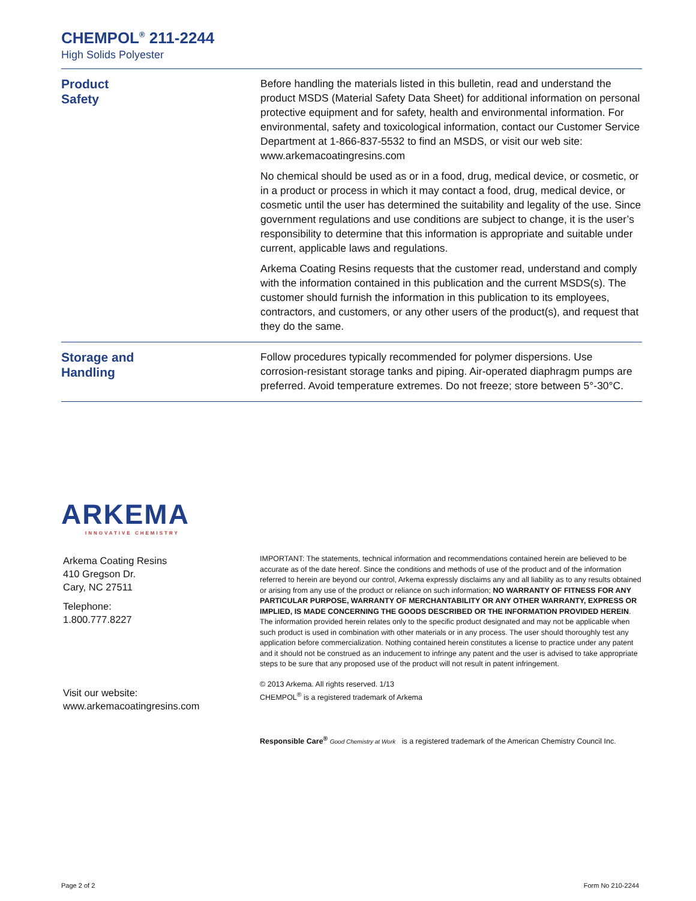CHEMPOL<sup>®</sup> 211-2244
High Solids Polyester
Product
Safety
Before handling the materials listed in this bulletin, read and understand the product MSDS (Material Safety Data Sheet) for additional information on personal protective equipment and for safety, health and environmental information. For environmental, safety and toxicological information, contact our Customer Service Department at 1-866-837-5532 to find an MSDS, or visit our web site: www.arkemacoatingresins.com
No chemical should be used as or in a food, drug, medical device, or cosmetic, or in a product or process in which it may contact a food, drug, medical device, or cosmetic until the user has determined the suitability and legality of the use. Since government regulations and use conditions are subject to change, it is the user’s responsibility to determine that this information is appropriate and suitable under current, applicable laws and regulations.
Arkema Coating Resins requests that the customer read, understand and comply with the information contained in this publication and the current MSDS(s). The customer should furnish the information in this publication to its employees, contractors, and customers, or any other users of the product(s), and request that they do the same.
Storage and
Handling
Follow procedures typically recommended for polymer dispersions. Use corrosion-resistant storage tanks and piping. Air-operated diaphragm pumps are preferred. Avoid temperature extremes. Do not freeze; store between 5°-30°C.
ARKEMA
INNOVATIVE CHEMISTRY
Arkema Coating Resins
410 Gregson Dr.
Cary, NC 27511
Telephone:
1.800.777.8227
Visit our website:
www.arkemacoatingresins.com
IMPORTANT: The statements, technical information and recommendations contained herein are believed to be accurate as of the date hereof. Since the conditions and methods of use of the product and of the information referred to herein are beyond our control, Arkema expressly disclaims any and all liability as to any results obtained or arising from any use of the product or reliance on such information; NO WARRANTY OF FITNESS FOR ANY PARTICULAR PURPOSE, WARRANTY OF MERCHANTABILITY OR ANY OTHER WARRANTY, EXPRESS OR IMPLIED, IS MADE CONCERNING THE GOODS DESCRIBED OR THE INFORMATION PROVIDED HEREIN. The information provided herein relates only to the specific product designated and may not be applicable when such product is used in combination with other materials or in any process. The user should thoroughly test any application before commercialization. Nothing contained herein constitutes a license to practice under any patent and it should not be construed as an inducement to infringe any patent and the user is advised to take appropriate steps to be sure that any proposed use of the product will not result in patent infringement.
© 2013 Arkema. All rights reserved. 1/13
CHEMPOL<sup>®</sup> is a registered trademark of Arkema
Responsible Care<sup>®</sup> Good Chemistry at Work is a registered trademark of the American Chemistry Council Inc.
Page 2 of 2 Form No 210-2244